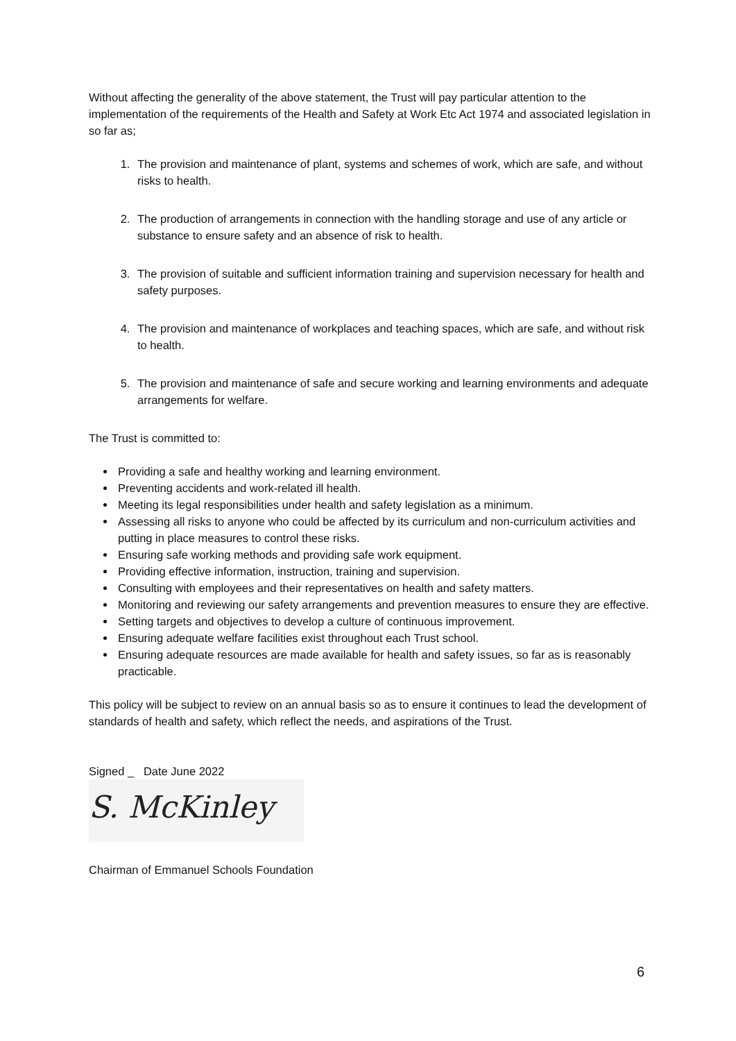Without affecting the generality of the above statement, the Trust will pay particular attention to the implementation of the requirements of the Health and Safety at Work Etc Act 1974 and associated legislation in so far as;
1. The provision and maintenance of plant, systems and schemes of work, which are safe, and without risks to health.
2. The production of arrangements in connection with the handling storage and use of any article or substance to ensure safety and an absence of risk to health.
3. The provision of suitable and sufficient information training and supervision necessary for health and safety purposes.
4. The provision and maintenance of workplaces and teaching spaces, which are safe, and without risk to health.
5. The provision and maintenance of safe and secure working and learning environments and adequate arrangements for welfare.
The Trust is committed to:
Providing a safe and healthy working and learning environment.
Preventing accidents and work-related ill health.
Meeting its legal responsibilities under health and safety legislation as a minimum.
Assessing all risks to anyone who could be affected by its curriculum and non-curriculum activities and putting in place measures to control these risks.
Ensuring safe working methods and providing safe work equipment.
Providing effective information, instruction, training and supervision.
Consulting with employees and their representatives on health and safety matters.
Monitoring and reviewing our safety arrangements and prevention measures to ensure they are effective.
Setting targets and objectives to develop a culture of continuous improvement.
Ensuring adequate welfare facilities exist throughout each Trust school.
Ensuring adequate resources are made available for health and safety issues, so far as is reasonably practicable.
This policy will be subject to review on an annual basis so as to ensure it continues to lead the development of standards of health and safety, which reflect the needs, and aspirations of the Trust.
Signed _ Date June 2022
S. McKinley
Chairman of Emmanuel Schools Foundation
6